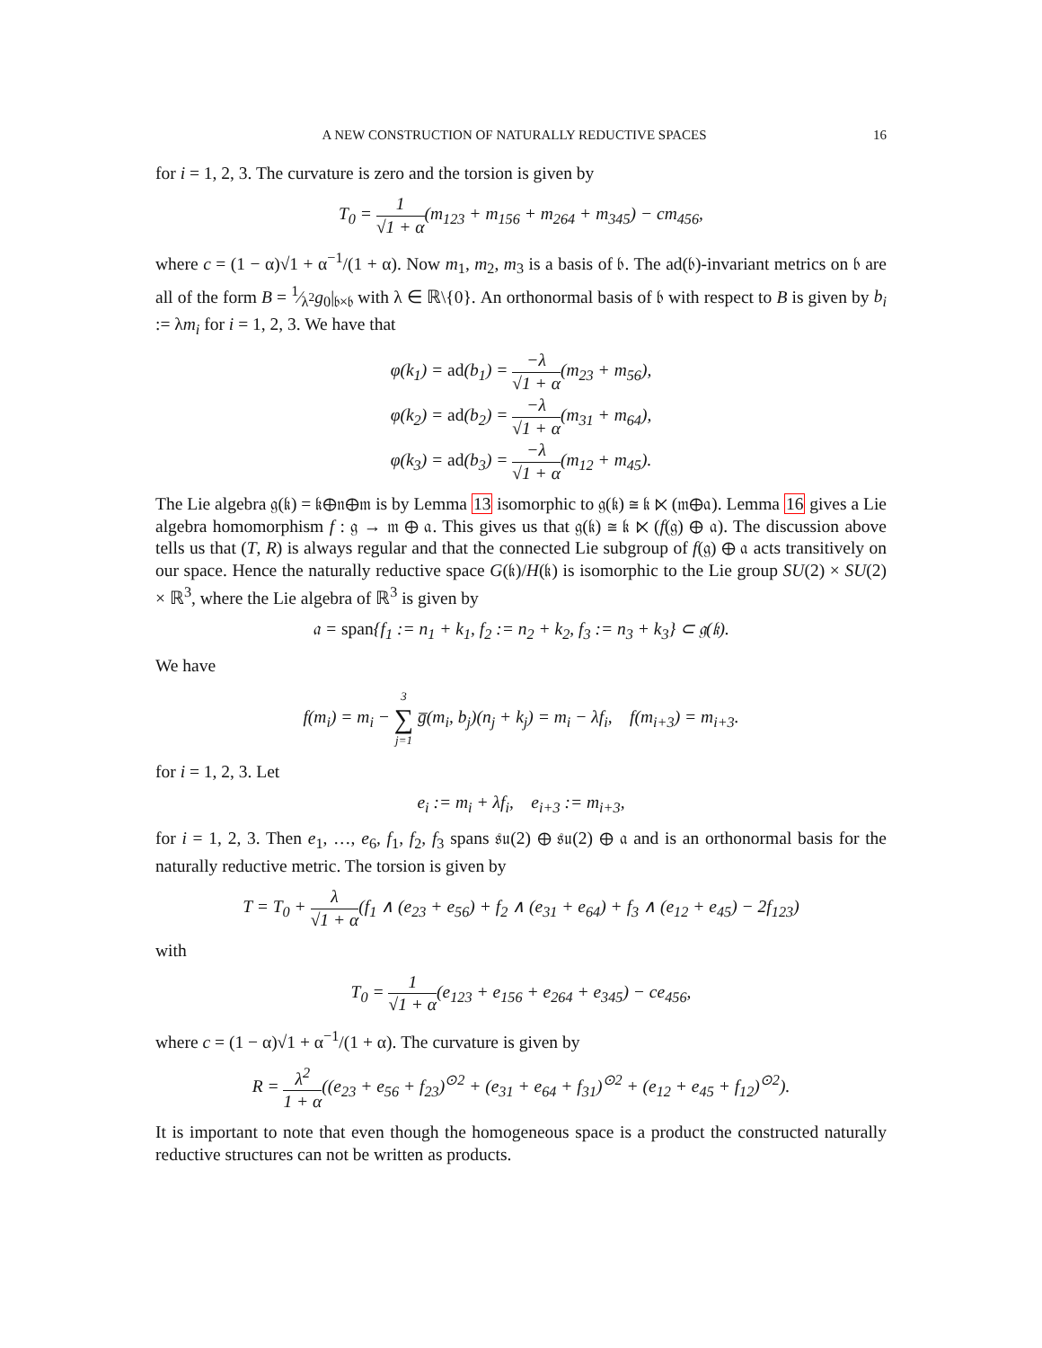A NEW CONSTRUCTION OF NATURALLY REDUCTIVE SPACES 16
for i = 1, 2, 3. The curvature is zero and the torsion is given by
T<sub>0</sub> = 1 √1 + α(m<sub>123</sub> + m<sub>156</sub> + m<sub>264</sub> + m<sub>345</sub>) − cm<sub>456</sub>,
where c = (1 − α)√1 + α<sup>−1</sup>/(1 + α). Now m<sub>1</sub>, m<sub>2</sub>, m<sub>3</sub> is a basis of 𝔟. The ad(𝔟)-invariant metrics on 𝔟 are all of the form B = 1⁄λ<sup>2</sup>g<sub>0</sub>|<sub>𝔟×𝔟</sub> with λ ∈ ℝ\{0}. An orthonormal basis of 𝔟 with respect to B is given by b<sub>i</sub> := λm<sub>i</sub> for i = 1, 2, 3. We have that
φ(k<sub>1</sub>) = ad(b<sub>1</sub>) = −λ √1 + α(m<sub>23</sub> + m<sub>56</sub>),
φ(k<sub>2</sub>) = ad(b<sub>2</sub>) = −λ √1 + α(m<sub>31</sub> + m<sub>64</sub>),
φ(k<sub>3</sub>) = ad(b<sub>3</sub>) = −λ √1 + α(m<sub>12</sub> + m<sub>45</sub>).
The Lie algebra 𝔤(𝔨) = 𝔨⊕𝔫⊕𝔪 is by Lemma 13 isomorphic to 𝔤(𝔨) ≅ 𝔨 ⋉ (𝔪⊕𝔞). Lemma 16 gives a Lie algebra homomorphism f : 𝔤 → 𝔪 ⊕ 𝔞. This gives us that 𝔤(𝔨) ≅ 𝔨 ⋉ (f(𝔤) ⊕ 𝔞). The discussion above tells us that (T, R) is always regular and that the connected Lie subgroup of f(𝔤) ⊕ 𝔞 acts transitively on our space. Hence the naturally reductive space G(𝔨)/H(𝔨) is isomorphic to the Lie group SU(2) × SU(2) × ℝ<sup>3</sup>, where the Lie algebra of ℝ<sup>3</sup> is given by
𝔞 = span{f<sub>1</sub> := n<sub>1</sub> + k<sub>1</sub>, f<sub>2</sub> := n<sub>2</sub> + k<sub>2</sub>, f<sub>3</sub> := n<sub>3</sub> + k<sub>3</sub>} ⊂ 𝔤(𝔨).
We have
f(m<sub>i</sub>) = m<sub>i</sub> − 3 ∑ j=1 g̅(m<sub>i</sub>, b<sub>j</sub>)(n<sub>j</sub> + k<sub>j</sub>) = m<sub>i</sub> − λf<sub>i</sub>, f(m<sub>i+3</sub>) = m<sub>i+3</sub>.
for i = 1, 2, 3. Let
e<sub>i</sub> := m<sub>i</sub> + λf<sub>i</sub>, e<sub>i+3</sub> := m<sub>i+3</sub>,
for i = 1, 2, 3. Then e<sub>1</sub>, …, e<sub>6</sub>, f<sub>1</sub>, f<sub>2</sub>, f<sub>3</sub> spans 𝔰𝔲(2) ⊕ 𝔰𝔲(2) ⊕ 𝔞 and is an orthonormal basis for the naturally reductive metric. The torsion is given by
T = T<sub>0</sub> + λ √1 + α(f<sub>1</sub> ∧ (e<sub>23</sub> + e<sub>56</sub>) + f<sub>2</sub> ∧ (e<sub>31</sub> + e<sub>64</sub>) + f<sub>3</sub> ∧ (e<sub>12</sub> + e<sub>45</sub>) − 2f<sub>123</sub>)
with
T<sub>0</sub> = 1 √1 + α(e<sub>123</sub> + e<sub>156</sub> + e<sub>264</sub> + e<sub>345</sub>) − ce<sub>456</sub>,
where c = (1 − α)√1 + α<sup>−1</sup>/(1 + α). The curvature is given by
R = λ<sup>2</sup> 1 + α((e<sub>23</sub> + e<sub>56</sub> + f<sub>23</sub>)<sup>⊙2</sup> + (e<sub>31</sub> + e<sub>64</sub> + f<sub>31</sub>)<sup>⊙2</sup> + (e<sub>12</sub> + e<sub>45</sub> + f<sub>12</sub>)<sup>⊙2</sup>).
It is important to note that even though the homogeneous space is a product the constructed naturally reductive structures can not be written as products.